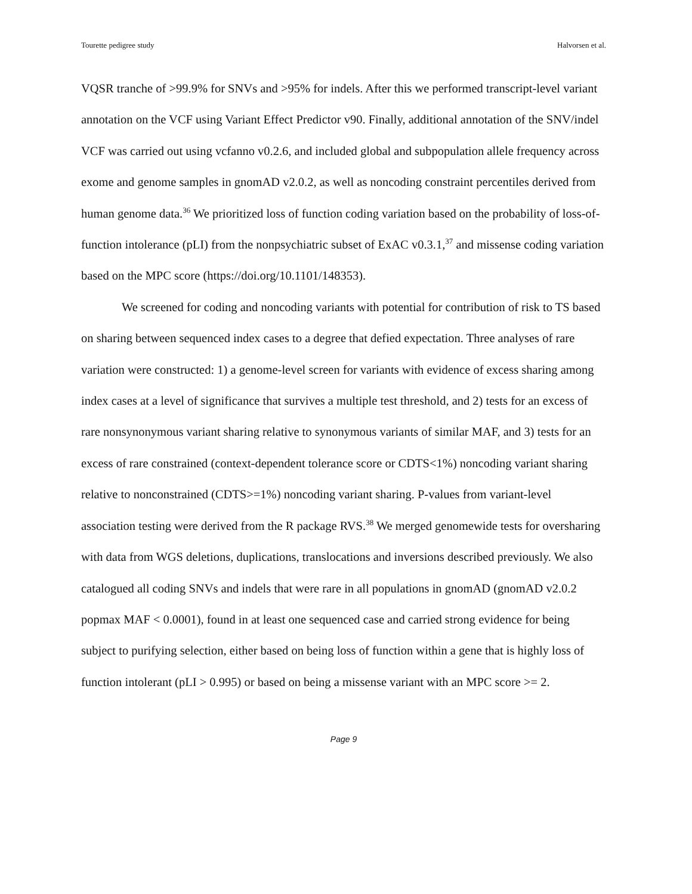Tourette pedigree study Halvorsen et al.
VQSR tranche of >99.9% for SNVs and >95% for indels. After this we performed transcript-level variant annotation on the VCF using Variant Effect Predictor v90. Finally, additional annotation of the SNV/indel VCF was carried out using vcfanno v0.2.6, and included global and subpopulation allele frequency across exome and genome samples in gnomAD v2.0.2, as well as noncoding constraint percentiles derived from human genome data.<sup>36</sup> We prioritized loss of function coding variation based on the probability of loss-of-function intolerance (pLI) from the nonpsychiatric subset of ExAC v0.3.1,<sup>37</sup> and missense coding variation based on the MPC score (https://doi.org/10.1101/148353).
We screened for coding and noncoding variants with potential for contribution of risk to TS based on sharing between sequenced index cases to a degree that defied expectation. Three analyses of rare variation were constructed: 1) a genome-level screen for variants with evidence of excess sharing among index cases at a level of significance that survives a multiple test threshold, and 2) tests for an excess of rare nonsynonymous variant sharing relative to synonymous variants of similar MAF, and 3) tests for an excess of rare constrained (context-dependent tolerance score or CDTS<1%) noncoding variant sharing relative to nonconstrained (CDTS>=1%) noncoding variant sharing. P-values from variant-level association testing were derived from the R package RVS.<sup>38</sup> We merged genomewide tests for oversharing with data from WGS deletions, duplications, translocations and inversions described previously. We also catalogued all coding SNVs and indels that were rare in all populations in gnomAD (gnomAD v2.0.2 popmax MAF < 0.0001), found in at least one sequenced case and carried strong evidence for being subject to purifying selection, either based on being loss of function within a gene that is highly loss of function intolerant (pLI > 0.995) or based on being a missense variant with an MPC score >= 2.
Page 9